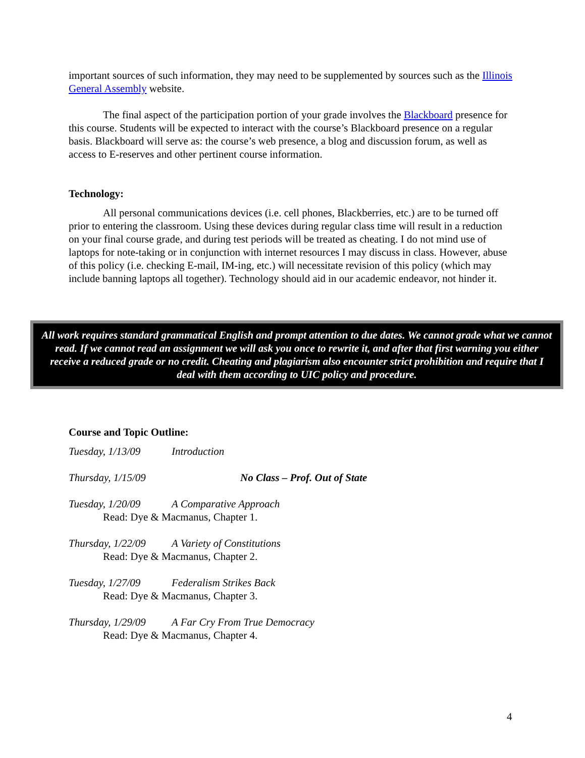important sources of such information, they may need to be supplemented by sources such as the Illinois General Assembly website.
The final aspect of the participation portion of your grade involves the Blackboard presence for this course. Students will be expected to interact with the course’s Blackboard presence on a regular basis. Blackboard will serve as: the course’s web presence, a blog and discussion forum, as well as access to E-reserves and other pertinent course information.
Technology:
All personal communications devices (i.e. cell phones, Blackberries, etc.) are to be turned off prior to entering the classroom. Using these devices during regular class time will result in a reduction on your final course grade, and during test periods will be treated as cheating. I do not mind use of laptops for note-taking or in conjunction with internet resources I may discuss in class. However, abuse of this policy (i.e. checking E-mail, IM-ing, etc.) will necessitate revision of this policy (which may include banning laptops all together). Technology should aid in our academic endeavor, not hinder it.
All work requires standard grammatical English and prompt attention to due dates. We cannot grade what we cannot read. If we cannot read an assignment we will ask you once to rewrite it, and after that first warning you either receive a reduced grade or no credit. Cheating and plagiarism also encounter strict prohibition and require that I deal with them according to UIC policy and procedure.
Course and Topic Outline:
Tuesday, 1/13/09 Introduction
Thursday, 1/15/09 No Class – Prof. Out of State
Tuesday, 1/20/09 A Comparative Approach
Read: Dye & Macmanus, Chapter 1.
Thursday, 1/22/09 A Variety of Constitutions
Read: Dye & Macmanus, Chapter 2.
Tuesday, 1/27/09 Federalism Strikes Back
Read: Dye & Macmanus, Chapter 3.
Thursday, 1/29/09 A Far Cry From True Democracy
Read: Dye & Macmanus, Chapter 4.
4